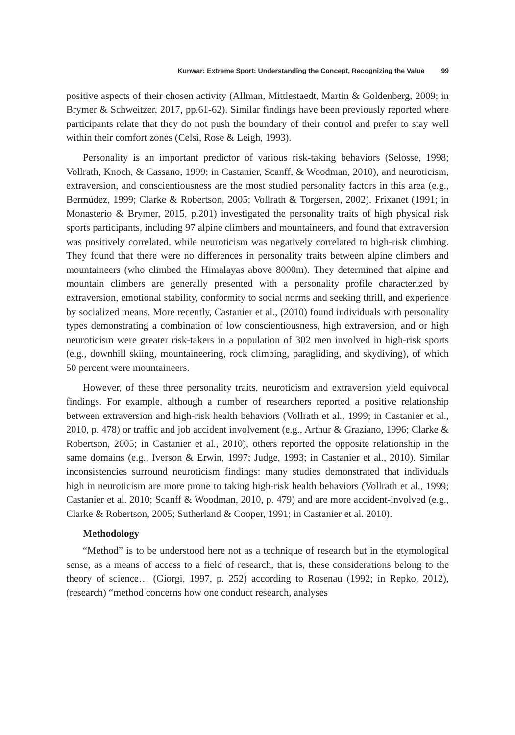Kunwar: Extreme Sport: Understanding the Concept, Recognizing the Value 99
positive aspects of their chosen activity (Allman, Mittlestaedt, Martin & Goldenberg, 2009; in Brymer & Schweitzer, 2017, pp.61-62). Similar findings have been previously reported where participants relate that they do not push the boundary of their control and prefer to stay well within their comfort zones (Celsi, Rose & Leigh, 1993).
Personality is an important predictor of various risk-taking behaviors (Selosse, 1998; Vollrath, Knoch, & Cassano, 1999; in Castanier, Scanff, & Woodman, 2010), and neuroticism, extraversion, and conscientiousness are the most studied personality factors in this area (e.g., Bermúdez, 1999; Clarke & Robertson, 2005; Vollrath & Torgersen, 2002). Frixanet (1991; in Monasterio & Brymer, 2015, p.201) investigated the personality traits of high physical risk sports participants, including 97 alpine climbers and mountaineers, and found that extraversion was positively correlated, while neuroticism was negatively correlated to high-risk climbing. They found that there were no differences in personality traits between alpine climbers and mountaineers (who climbed the Himalayas above 8000m). They determined that alpine and mountain climbers are generally presented with a personality profile characterized by extraversion, emotional stability, conformity to social norms and seeking thrill, and experience by socialized means. More recently, Castanier et al., (2010) found individuals with personality types demonstrating a combination of low conscientiousness, high extraversion, and or high neuroticism were greater risk-takers in a population of 302 men involved in high-risk sports (e.g., downhill skiing, mountaineering, rock climbing, paragliding, and skydiving), of which 50 percent were mountaineers.
However, of these three personality traits, neuroticism and extraversion yield equivocal findings. For example, although a number of researchers reported a positive relationship between extraversion and high-risk health behaviors (Vollrath et al., 1999; in Castanier et al., 2010, p. 478) or traffic and job accident involvement (e.g., Arthur & Graziano, 1996; Clarke & Robertson, 2005; in Castanier et al., 2010), others reported the opposite relationship in the same domains (e.g., Iverson & Erwin, 1997; Judge, 1993; in Castanier et al., 2010). Similar inconsistencies surround neuroticism findings: many studies demonstrated that individuals high in neuroticism are more prone to taking high-risk health behaviors (Vollrath et al., 1999; Castanier et al. 2010; Scanff & Woodman, 2010, p. 479) and are more accident-involved (e.g., Clarke & Robertson, 2005; Sutherland & Cooper, 1991; in Castanier et al. 2010).
Methodology
“Method” is to be understood here not as a technique of research but in the etymological sense, as a means of access to a field of research, that is, these considerations belong to the theory of science… (Giorgi, 1997, p. 252) according to Rosenau (1992; in Repko, 2012), (research) “method concerns how one conduct research, analyses